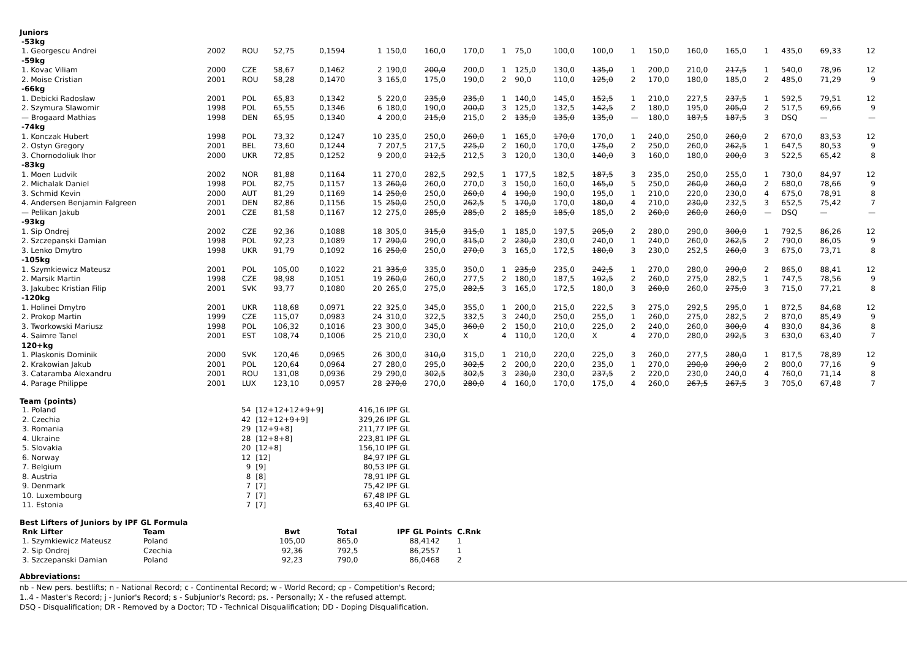Juniors
| -53kg | | | | | | | | | | | | | | | | | | | | |
| 1. Georgescu Andrei | 2002 | ROU | 52,75 | 0,1594 | 1 | 150,0 | 160,0 | 170,0 | 1 | 75,0 | 100,0 | 100,0 | 1 | 150,0 | 160,0 | 165,0 | 1 | 435,0 | 69,33 | 12 |
| -59kg | | | | | | | | | | | | | | | | | | | | |
| 1. Kovac Viliam | 2000 | CZE | 58,67 | 0,1462 | 2 | 190,0 | 200,0 | 200,0 | 1 | 125,0 | 130,0 | 135,0 | 1 | 200,0 | 210,0 | 217,5 | 1 | 540,0 | 78,96 | 12 |
| 2. Moise Cristian | 2001 | ROU | 58,28 | 0,1470 | 3 | 165,0 | 175,0 | 190,0 | 2 | 90,0 | 110,0 | 125,0 | 2 | 170,0 | 180,0 | 185,0 | 2 | 485,0 | 71,29 | 9 |
| -66kg | | | | | | | | | | | | | | | | | | | | |
| 1. Debicki Radoslaw | 2001 | POL | 65,83 | 0,1342 | 5 | 220,0 | 235,0 | 235,0 | 1 | 140,0 | 145,0 | 152,5 | 1 | 210,0 | 227,5 | 237,5 | 1 | 592,5 | 79,51 | 12 |
| 2. Szymura Slawomir | 1998 | POL | 65,55 | 0,1346 | 6 | 180,0 | 190,0 | 200,0 | 3 | 125,0 | 132,5 | 142,5 | 2 | 180,0 | 195,0 | 205,0 | 2 | 517,5 | 69,66 | 9 |
| — Brogaard Mathias | 1998 | DEN | 65,95 | 0,1340 | 4 | 200,0 | 215,0 | 215,0 | 2 | 135,0 | 135,0 | 135,0 | — | 180,0 | 187,5 | 187,5 | 3 | DSQ | — | — |
| -74kg | | | | | | | | | | | | | | | | | | | | |
| 1. Konczak Hubert | 1998 | POL | 73,32 | 0,1247 | 10 | 235,0 | 250,0 | 260,0 | 1 | 165,0 | 170,0 | 170,0 | 1 | 240,0 | 250,0 | 260,0 | 2 | 670,0 | 83,53 | 12 |
| 2. Ostyn Gregory | 2001 | BEL | 73,60 | 0,1244 | 7 | 207,5 | 217,5 | 225,0 | 2 | 160,0 | 170,0 | 175,0 | 2 | 250,0 | 260,0 | 262,5 | 1 | 647,5 | 80,53 | 9 |
| 3. Chornodoliuk Ihor | 2000 | UKR | 72,85 | 0,1252 | 9 | 200,0 | 212,5 | 212,5 | 3 | 120,0 | 130,0 | 140,0 | 3 | 160,0 | 180,0 | 200,0 | 3 | 522,5 | 65,42 | 8 |
| -83kg | | | | | | | | | | | | | | | | | | | | |
| 1. Moen Ludvik | 2002 | NOR | 81,88 | 0,1164 | 11 | 270,0 | 282,5 | 292,5 | 1 | 177,5 | 182,5 | 187,5 | 3 | 235,0 | 250,0 | 255,0 | 1 | 730,0 | 84,97 | 12 |
| 2. Michalak Daniel | 1998 | POL | 82,75 | 0,1157 | 13 | 260,0 | 260,0 | 270,0 | 3 | 150,0 | 160,0 | 165,0 | 5 | 250,0 | 260,0 | 260,0 | 2 | 680,0 | 78,66 | 9 |
| 3. Schmid Kevin | 2000 | AUT | 81,29 | 0,1169 | 14 | 250,0 | 250,0 | 260,0 | 4 | 190,0 | 190,0 | 195,0 | 1 | 210,0 | 220,0 | 230,0 | 4 | 675,0 | 78,91 | 8 |
| 4. Andersen Benjamin Falgreen | 2001 | DEN | 82,86 | 0,1156 | 15 | 250,0 | 250,0 | 262,5 | 5 | 170,0 | 170,0 | 180,0 | 4 | 210,0 | 230,0 | 232,5 | 3 | 652,5 | 75,42 | 7 |
| — Pelikan Jakub | 2001 | CZE | 81,58 | 0,1167 | 12 | 275,0 | 285,0 | 285,0 | 2 | 185,0 | 185,0 | 185,0 | 2 | 260,0 | 260,0 | 260,0 | — | DSQ | — | — |
| -93kg | | | | | | | | | | | | | | | | | | | | |
| 1. Sip Ondrej | 2002 | CZE | 92,36 | 0,1088 | 18 | 305,0 | 315,0 | 315,0 | 1 | 185,0 | 197,5 | 205,0 | 2 | 280,0 | 290,0 | 300,0 | 1 | 792,5 | 86,26 | 12 |
| 2. Szczepanski Damian | 1998 | POL | 92,23 | 0,1089 | 17 | 290,0 | 290,0 | 315,0 | 2 | 230,0 | 230,0 | 240,0 | 1 | 240,0 | 260,0 | 262,5 | 2 | 790,0 | 86,05 | 9 |
| 3. Lenko Dmytro | 1998 | UKR | 91,79 | 0,1092 | 16 | 250,0 | 250,0 | 270,0 | 3 | 165,0 | 172,5 | 180,0 | 3 | 230,0 | 252,5 | 260,0 | 3 | 675,0 | 73,71 | 8 |
| -105kg | | | | | | | | | | | | | | | | | | | | |
| 1. Szymkiewicz Mateusz | 2001 | POL | 105,00 | 0,1022 | 21 | 335,0 | 335,0 | 350,0 | 1 | 235,0 | 235,0 | 242,5 | 1 | 270,0 | 280,0 | 290,0 | 2 | 865,0 | 88,41 | 12 |
| 2. Marsik Martin | 1998 | CZE | 98,98 | 0,1051 | 19 | 260,0 | 260,0 | 277,5 | 2 | 180,0 | 187,5 | 192,5 | 2 | 260,0 | 275,0 | 282,5 | 1 | 747,5 | 78,56 | 9 |
| 3. Jakubec Kristian Filip | 2001 | SVK | 93,77 | 0,1080 | 20 | 265,0 | 275,0 | 282,5 | 3 | 165,0 | 172,5 | 180,0 | 3 | 260,0 | 260,0 | 275,0 | 3 | 715,0 | 77,21 | 8 |
| -120kg | | | | | | | | | | | | | | | | | | | | |
| 1. Holinei Dmytro | 2001 | UKR | 118,68 | 0,0971 | 22 | 325,0 | 345,0 | 355,0 | 1 | 200,0 | 215,0 | 222,5 | 3 | 275,0 | 292,5 | 295,0 | 1 | 872,5 | 84,68 | 12 |
| 2. Prokop Martin | 1999 | CZE | 115,07 | 0,0983 | 24 | 310,0 | 322,5 | 332,5 | 3 | 240,0 | 250,0 | 255,0 | 1 | 260,0 | 275,0 | 282,5 | 2 | 870,0 | 85,49 | 9 |
| 3. Tworkowski Mariusz | 1998 | POL | 106,32 | 0,1016 | 23 | 300,0 | 345,0 | 360,0 | 2 | 150,0 | 210,0 | 225,0 | 2 | 240,0 | 260,0 | 300,0 | 4 | 830,0 | 84,36 | 8 |
| 4. Saimre Tanel | 2001 | EST | 108,74 | 0,1006 | 25 | 210,0 | 230,0 | X | 4 | 110,0 | 120,0 | X | 4 | 270,0 | 280,0 | 292,5 | 3 | 630,0 | 63,40 | 7 |
| 120+kg | | | | | | | | | | | | | | | | | | | | |
| 1. Plaskonis Dominik | 2000 | SVK | 120,46 | 0,0965 | 26 | 300,0 | 310,0 | 315,0 | 1 | 210,0 | 220,0 | 225,0 | 3 | 260,0 | 277,5 | 280,0 | 1 | 817,5 | 78,89 | 12 |
| 2. Krakowian Jakub | 2001 | POL | 120,64 | 0,0964 | 27 | 280,0 | 295,0 | 302,5 | 2 | 200,0 | 220,0 | 235,0 | 1 | 270,0 | 290,0 | 290,0 | 2 | 800,0 | 77,16 | 9 |
| 3. Cataramba Alexandru | 2001 | ROU | 131,08 | 0,0936 | 29 | 290,0 | 302,5 | 302,5 | 3 | 230,0 | 230,0 | 237,5 | 2 | 220,0 | 230,0 | 240,0 | 4 | 760,0 | 71,14 | 8 |
| 4. Parage Philippe | 2001 | LUX | 123,10 | 0,0957 | 28 | 270,0 | 270,0 | 280,0 | 4 | 160,0 | 170,0 | 175,0 | 4 | 260,0 | 267,5 | 267,5 | 3 | 705,0 | 67,48 | 7 |
Team (points)
| 1. Poland | 54 | [12+12+12+9+9] | 416,16 IPF GL |
| 2. Czechia | 42 | [12+12+9+9] | 329,26 IPF GL |
| 3. Romania | 29 | [12+9+8] | 211,77 IPF GL |
| 4. Ukraine | 28 | [12+8+8] | 223,81 IPF GL |
| 5. Slovakia | 20 | [12+8] | 156,10 IPF GL |
| 6. Norway | 12 | [12] | 84,97 IPF GL |
| 7. Belgium | 9 | [9] | 80,53 IPF GL |
| 8. Austria | 8 | [8] | 78,91 IPF GL |
| 9. Denmark | 7 | [7] | 75,42 IPF GL |
| 10. Luxembourg | 7 | [7] | 67,48 IPF GL |
| 11. Estonia | 7 | [7] | 63,40 IPF GL |
Best Lifters of Juniors by IPF GL Formula
| Rnk Lifter | Team | Bwt | Total | IPF GL Points | C.Rnk |
| 1. Szymkiewicz Mateusz | Poland | 105,00 | 865,0 | 88,4142 | 1 |
| 2. Sip Ondrej | Czechia | 92,36 | 792,5 | 86,2557 | 1 |
| 3. Szczepanski Damian | Poland | 92,23 | 790,0 | 86,0468 | 2 |
Abbreviations:
nb - New pers. bestlifts; n - National Record; c - Continental Record; w - World Record; cp - Competition's Record;
1..4 - Master's Record; j - Junior's Record; s - Subjunior's Record; ps. - Personally; X - the refused attempt.
DSQ - Disqualification; DR - Removed by a Doctor; TD - Technical Disqualification; DD - Doping Disqualification.